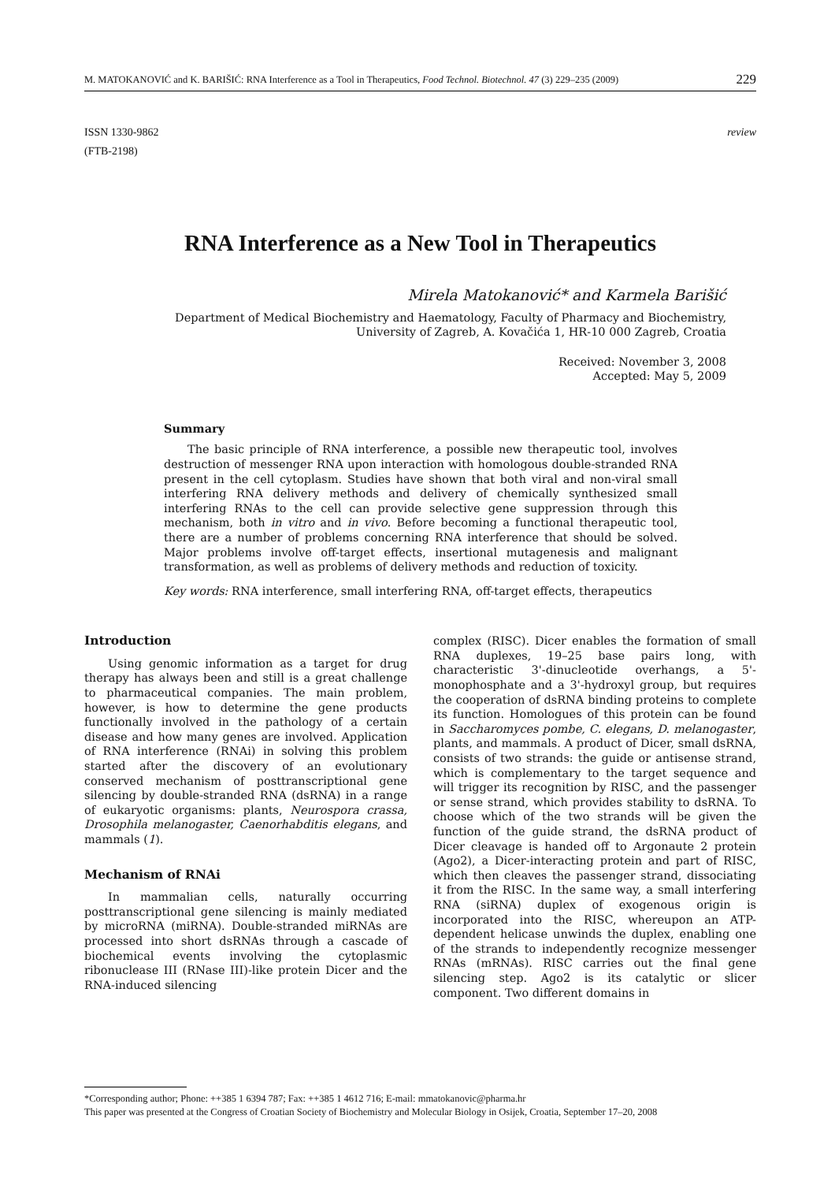M. MATOKANOVIĆ and K. BARIŠIĆ: RNA Interference as a Tool in Therapeutics, Food Technol. Biotechnol. 47 (3) 229–235 (2009) 229
ISSN 1330-9862
(FTB-2198) review
RNA Interference as a New Tool in Therapeutics
Mirela Matokanović* and Karmela Barišić
Department of Medical Biochemistry and Haematology, Faculty of Pharmacy and Biochemistry,
University of Zagreb, A. Kovačića 1, HR-10 000 Zagreb, Croatia
Received: November 3, 2008
Accepted: May 5, 2009
Summary
The basic principle of RNA interference, a possible new therapeutic tool, involves destruction of messenger RNA upon interaction with homologous double-stranded RNA present in the cell cytoplasm. Studies have shown that both viral and non-viral small interfering RNA delivery methods and delivery of chemically synthesized small interfering RNAs to the cell can provide selective gene suppression through this mechanism, both in vitro and in vivo. Before becoming a functional therapeutic tool, there are a number of problems concerning RNA interference that should be solved. Major problems involve off-target effects, insertional mutagenesis and malignant transformation, as well as problems of delivery methods and reduction of toxicity.
Key words: RNA interference, small interfering RNA, off-target effects, therapeutics
Introduction
Using genomic information as a target for drug therapy has always been and still is a great challenge to pharmaceutical companies. The main problem, however, is how to determine the gene products functionally involved in the pathology of a certain disease and how many genes are involved. Application of RNA interference (RNAi) in solving this problem started after the discovery of an evolutionary conserved mechanism of posttranscriptional gene silencing by double-stranded RNA (dsRNA) in a range of eukaryotic organisms: plants, Neurospora crassa, Drosophila melanogaster, Caenorhabditis elegans, and mammals (1).
Mechanism of RNAi
In mammalian cells, naturally occurring posttranscriptional gene silencing is mainly mediated by microRNA (miRNA). Double-stranded miRNAs are processed into short dsRNAs through a cascade of biochemical events involving the cytoplasmic ribonuclease III (RNase III)-like protein Dicer and the RNA-induced silencing
complex (RISC). Dicer enables the formation of small RNA duplexes, 19–25 base pairs long, with characteristic 3'-dinucleotide overhangs, a 5'-monophosphate and a 3'-hydroxyl group, but requires the cooperation of dsRNA binding proteins to complete its function. Homologues of this protein can be found in Saccharomyces pombe, C. elegans, D. melanogaster, plants, and mammals. A product of Dicer, small dsRNA, consists of two strands: the guide or antisense strand, which is complementary to the target sequence and will trigger its recognition by RISC, and the passenger or sense strand, which provides stability to dsRNA. To choose which of the two strands will be given the function of the guide strand, the dsRNA product of Dicer cleavage is handed off to Argonaute 2 protein (Ago2), a Dicer-interacting protein and part of RISC, which then cleaves the passenger strand, dissociating it from the RISC. In the same way, a small interfering RNA (siRNA) duplex of exogenous origin is incorporated into the RISC, whereupon an ATP-dependent helicase unwinds the duplex, enabling one of the strands to independently recognize messenger RNAs (mRNAs). RISC carries out the final gene silencing step. Ago2 is its catalytic or slicer component. Two different domains in
*Corresponding author; Phone: ++385 1 6394 787; Fax: ++385 1 4612 716; E-mail: mmatokanovic@pharma.hr
This paper was presented at the Congress of Croatian Society of Biochemistry and Molecular Biology in Osijek, Croatia, September 17–20, 2008